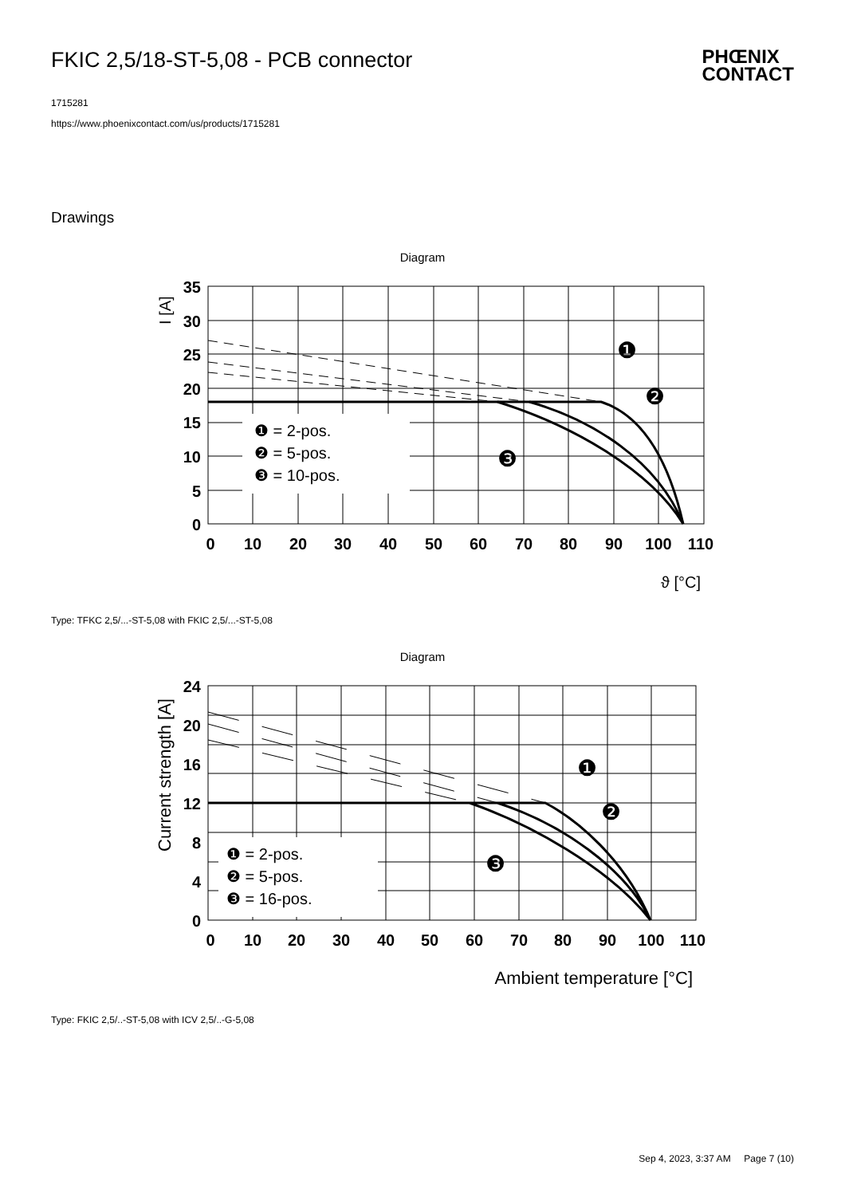FKIC 2,5/18-ST-5,08 - PCB connector
PHŒNIX
CONTACT
1715281
https://www.phoenixcontact.com/us/products/1715281
Drawings
Diagram
35
30
25
20
15
10
5
0
0
10
20
30
40
50
60
70
80
90
100
110
I [A]
ϑ [°C]
❶ = 2-pos.
❷ = 5-pos.
❸ = 10-pos.
❶
❷
❸
Type: TFKC 2,5/...-ST-5,08 with FKIC 2,5/...-ST-5,08
Diagram
24
20
16
12
8
4
0
0
10
20
30
40
50
60
70
80
90
100
110
Current strength [A]
Ambient temperature [°C]
❶ = 2-pos.
❷ = 5-pos.
❸ = 16-pos.
❶
❷
❸
Type: FKIC 2,5/..-ST-5,08 with ICV 2,5/..-G-5,08
Sep 4, 2023, 3:37 AM Page 7 (10)